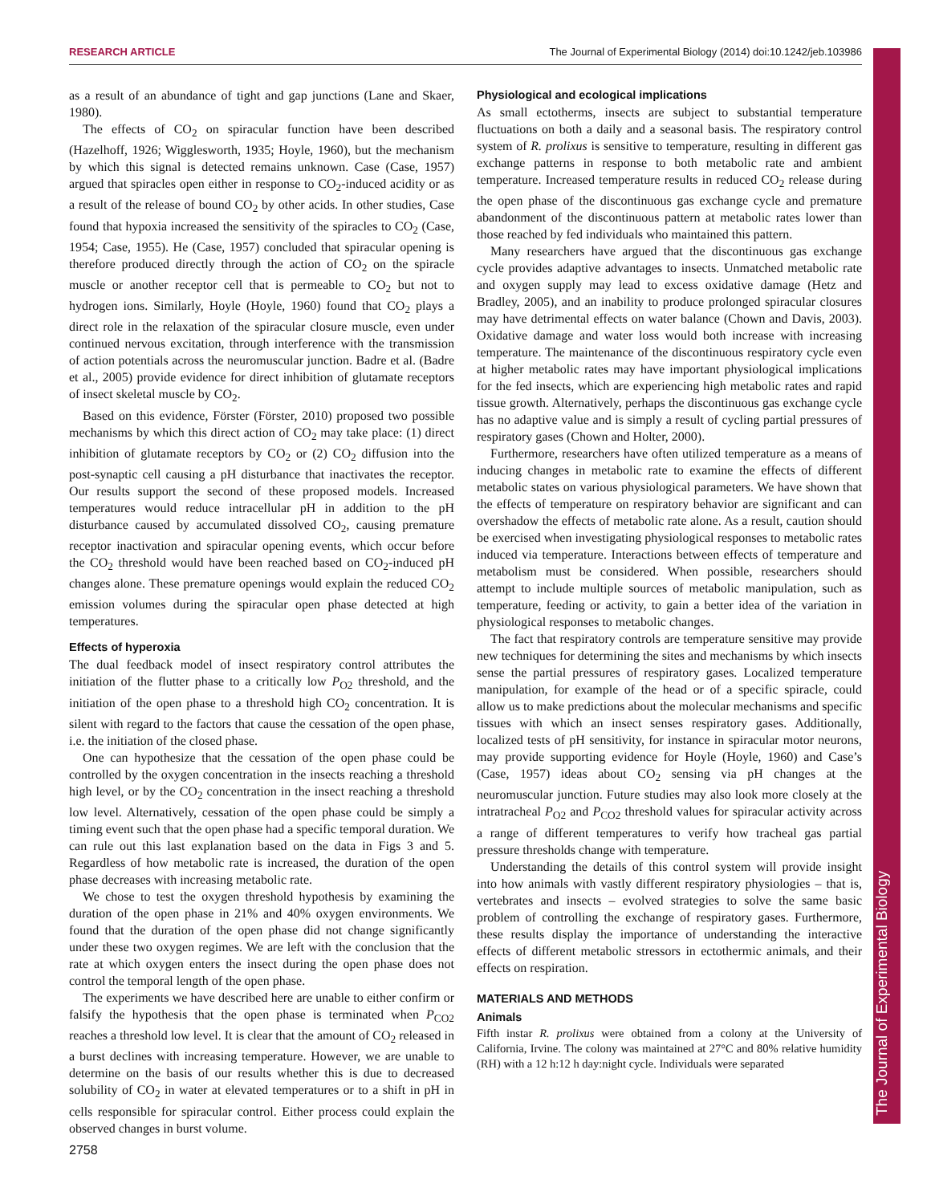RESEARCH ARTICLE The Journal of Experimental Biology (2014) doi:10.1242/jeb.103986
as a result of an abundance of tight and gap junctions (Lane and Skaer, 1980).
The effects of CO<sub>2</sub> on spiracular function have been described (Hazelhoff, 1926; Wigglesworth, 1935; Hoyle, 1960), but the mechanism by which this signal is detected remains unknown. Case (Case, 1957) argued that spiracles open either in response to CO<sub>2</sub>-induced acidity or as a result of the release of bound CO<sub>2</sub> by other acids. In other studies, Case found that hypoxia increased the sensitivity of the spiracles to CO<sub>2</sub> (Case, 1954; Case, 1955). He (Case, 1957) concluded that spiracular opening is therefore produced directly through the action of CO<sub>2</sub> on the spiracle muscle or another receptor cell that is permeable to CO<sub>2</sub> but not to hydrogen ions. Similarly, Hoyle (Hoyle, 1960) found that CO<sub>2</sub> plays a direct role in the relaxation of the spiracular closure muscle, even under continued nervous excitation, through interference with the transmission of action potentials across the neuromuscular junction. Badre et al. (Badre et al., 2005) provide evidence for direct inhibition of glutamate receptors of insect skeletal muscle by CO<sub>2</sub>.
Based on this evidence, Förster (Förster, 2010) proposed two possible mechanisms by which this direct action of CO<sub>2</sub> may take place: (1) direct inhibition of glutamate receptors by CO<sub>2</sub> or (2) CO<sub>2</sub> diffusion into the post-synaptic cell causing a pH disturbance that inactivates the receptor. Our results support the second of these proposed models. Increased temperatures would reduce intracellular pH in addition to the pH disturbance caused by accumulated dissolved CO<sub>2</sub>, causing premature receptor inactivation and spiracular opening events, which occur before the CO<sub>2</sub> threshold would have been reached based on CO<sub>2</sub>-induced pH changes alone. These premature openings would explain the reduced CO<sub>2</sub> emission volumes during the spiracular open phase detected at high temperatures.
Effects of hyperoxia
The dual feedback model of insect respiratory control attributes the initiation of the flutter phase to a critically low P<sub>O2</sub> threshold, and the initiation of the open phase to a threshold high CO<sub>2</sub> concentration. It is silent with regard to the factors that cause the cessation of the open phase, i.e. the initiation of the closed phase.
One can hypothesize that the cessation of the open phase could be controlled by the oxygen concentration in the insects reaching a threshold high level, or by the CO<sub>2</sub> concentration in the insect reaching a threshold low level. Alternatively, cessation of the open phase could be simply a timing event such that the open phase had a specific temporal duration. We can rule out this last explanation based on the data in Figs 3 and 5. Regardless of how metabolic rate is increased, the duration of the open phase decreases with increasing metabolic rate.
We chose to test the oxygen threshold hypothesis by examining the duration of the open phase in 21% and 40% oxygen environments. We found that the duration of the open phase did not change significantly under these two oxygen regimes. We are left with the conclusion that the rate at which oxygen enters the insect during the open phase does not control the temporal length of the open phase.
The experiments we have described here are unable to either confirm or falsify the hypothesis that the open phase is terminated when P<sub>CO2</sub> reaches a threshold low level. It is clear that the amount of CO<sub>2</sub> released in a burst declines with increasing temperature. However, we are unable to determine on the basis of our results whether this is due to decreased solubility of CO<sub>2</sub> in water at elevated temperatures or to a shift in pH in cells responsible for spiracular control. Either process could explain the observed changes in burst volume.
Physiological and ecological implications
As small ectotherms, insects are subject to substantial temperature fluctuations on both a daily and a seasonal basis. The respiratory control system of R. prolixus is sensitive to temperature, resulting in different gas exchange patterns in response to both metabolic rate and ambient temperature. Increased temperature results in reduced CO<sub>2</sub> release during the open phase of the discontinuous gas exchange cycle and premature abandonment of the discontinuous pattern at metabolic rates lower than those reached by fed individuals who maintained this pattern.
Many researchers have argued that the discontinuous gas exchange cycle provides adaptive advantages to insects. Unmatched metabolic rate and oxygen supply may lead to excess oxidative damage (Hetz and Bradley, 2005), and an inability to produce prolonged spiracular closures may have detrimental effects on water balance (Chown and Davis, 2003). Oxidative damage and water loss would both increase with increasing temperature. The maintenance of the discontinuous respiratory cycle even at higher metabolic rates may have important physiological implications for the fed insects, which are experiencing high metabolic rates and rapid tissue growth. Alternatively, perhaps the discontinuous gas exchange cycle has no adaptive value and is simply a result of cycling partial pressures of respiratory gases (Chown and Holter, 2000).
Furthermore, researchers have often utilized temperature as a means of inducing changes in metabolic rate to examine the effects of different metabolic states on various physiological parameters. We have shown that the effects of temperature on respiratory behavior are significant and can overshadow the effects of metabolic rate alone. As a result, caution should be exercised when investigating physiological responses to metabolic rates induced via temperature. Interactions between effects of temperature and metabolism must be considered. When possible, researchers should attempt to include multiple sources of metabolic manipulation, such as temperature, feeding or activity, to gain a better idea of the variation in physiological responses to metabolic changes.
The fact that respiratory controls are temperature sensitive may provide new techniques for determining the sites and mechanisms by which insects sense the partial pressures of respiratory gases. Localized temperature manipulation, for example of the head or of a specific spiracle, could allow us to make predictions about the molecular mechanisms and specific tissues with which an insect senses respiratory gases. Additionally, localized tests of pH sensitivity, for instance in spiracular motor neurons, may provide supporting evidence for Hoyle (Hoyle, 1960) and Case’s (Case, 1957) ideas about CO<sub>2</sub> sensing via pH changes at the neuromuscular junction. Future studies may also look more closely at the intratracheal P<sub>O2</sub> and P<sub>CO2</sub> threshold values for spiracular activity across a range of different temperatures to verify how tracheal gas partial pressure thresholds change with temperature.
Understanding the details of this control system will provide insight into how animals with vastly different respiratory physiologies – that is, vertebrates and insects – evolved strategies to solve the same basic problem of controlling the exchange of respiratory gases. Furthermore, these results display the importance of understanding the interactive effects of different metabolic stressors in ectothermic animals, and their effects on respiration.
MATERIALS AND METHODS
Animals
Fifth instar R. prolixus were obtained from a colony at the University of California, Irvine. The colony was maintained at 27°C and 80% relative humidity (RH) with a 12 h:12 h day:night cycle. Individuals were separated
The Journal of Experimental Biology
2758